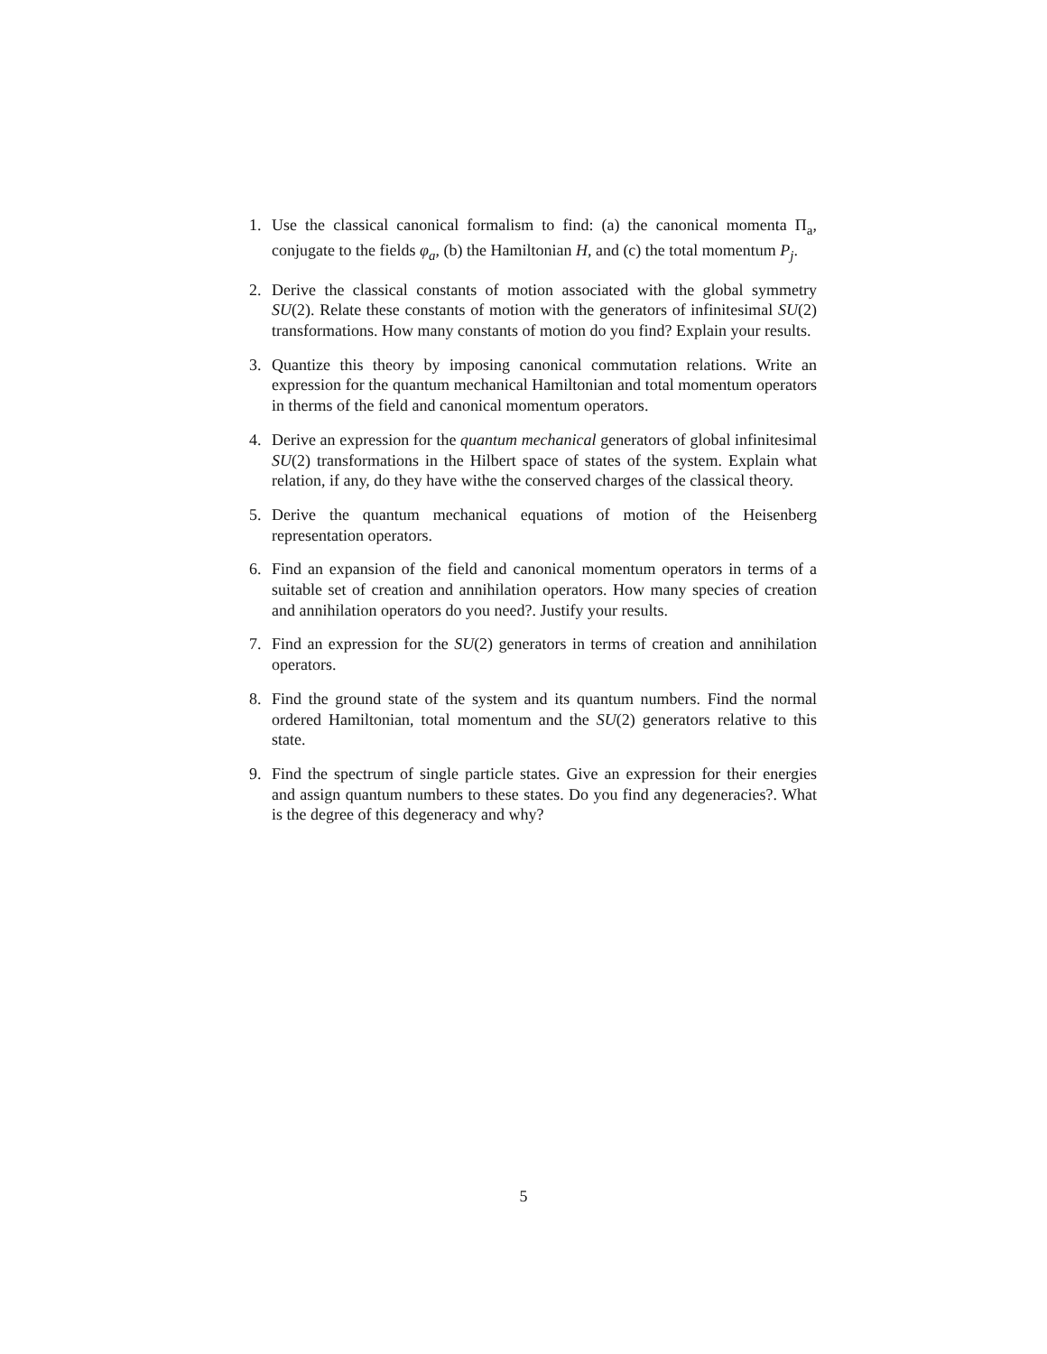1. Use the classical canonical formalism to find: (a) the canonical momenta Π<sub>a</sub>, conjugate to the fields φ<sub>a</sub>, (b) the Hamiltonian H, and (c) the total momentum P<sub>j</sub>.
2. Derive the classical constants of motion associated with the global symmetry SU(2). Relate these constants of motion with the generators of infinitesimal SU(2) transformations. How many constants of motion do you find? Explain your results.
3. Quantize this theory by imposing canonical commutation relations. Write an expression for the quantum mechanical Hamiltonian and total momentum operators in therms of the field and canonical momentum operators.
4. Derive an expression for the quantum mechanical generators of global infinitesimal SU(2) transformations in the Hilbert space of states of the system. Explain what relation, if any, do they have withe the conserved charges of the classical theory.
5. Derive the quantum mechanical equations of motion of the Heisenberg representation operators.
6. Find an expansion of the field and canonical momentum operators in terms of a suitable set of creation and annihilation operators. How many species of creation and annihilation operators do you need?. Justify your results.
7. Find an expression for the SU(2) generators in terms of creation and annihilation operators.
8. Find the ground state of the system and its quantum numbers. Find the normal ordered Hamiltonian, total momentum and the SU(2) generators relative to this state.
9. Find the spectrum of single particle states. Give an expression for their energies and assign quantum numbers to these states. Do you find any degeneracies?. What is the degree of this degeneracy and why?
5